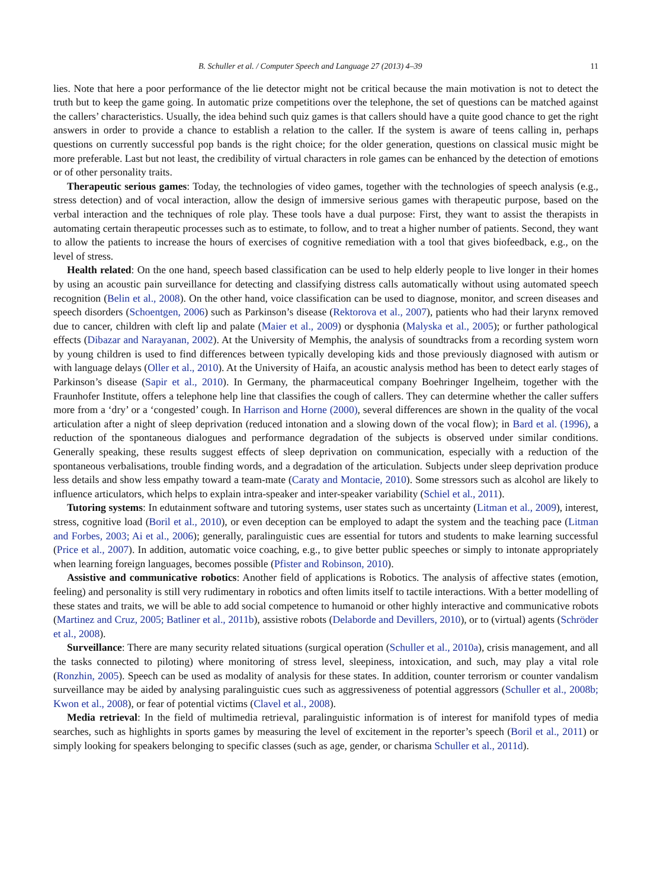B. Schuller et al. / Computer Speech and Language 27 (2013) 4–39 11
lies. Note that here a poor performance of the lie detector might not be critical because the main motivation is not to detect the truth but to keep the game going. In automatic prize competitions over the telephone, the set of questions can be matched against the callers’ characteristics. Usually, the idea behind such quiz games is that callers should have a quite good chance to get the right answers in order to provide a chance to establish a relation to the caller. If the system is aware of teens calling in, perhaps questions on currently successful pop bands is the right choice; for the older generation, questions on classical music might be more preferable. Last but not least, the credibility of virtual characters in role games can be enhanced by the detection of emotions or of other personality traits.
Therapeutic serious games: Today, the technologies of video games, together with the technologies of speech analysis (e.g., stress detection) and of vocal interaction, allow the design of immersive serious games with therapeutic purpose, based on the verbal interaction and the techniques of role play. These tools have a dual purpose: First, they want to assist the therapists in automating certain therapeutic processes such as to estimate, to follow, and to treat a higher number of patients. Second, they want to allow the patients to increase the hours of exercises of cognitive remediation with a tool that gives biofeedback, e.g., on the level of stress.
Health related: On the one hand, speech based classification can be used to help elderly people to live longer in their homes by using an acoustic pain surveillance for detecting and classifying distress calls automatically without using automated speech recognition (Belin et al., 2008). On the other hand, voice classification can be used to diagnose, monitor, and screen diseases and speech disorders (Schoentgen, 2006) such as Parkinson’s disease (Rektorova et al., 2007), patients who had their larynx removed due to cancer, children with cleft lip and palate (Maier et al., 2009) or dysphonia (Malyska et al., 2005); or further pathological effects (Dibazar and Narayanan, 2002). At the University of Memphis, the analysis of soundtracks from a recording system worn by young children is used to find differences between typically developing kids and those previously diagnosed with autism or with language delays (Oller et al., 2010). At the University of Haifa, an acoustic analysis method has been to detect early stages of Parkinson’s disease (Sapir et al., 2010). In Germany, the pharmaceutical company Boehringer Ingelheim, together with the Fraunhofer Institute, offers a telephone help line that classifies the cough of callers. They can determine whether the caller suffers more from a ‘dry’ or a ‘congested’ cough. In Harrison and Horne (2000), several differences are shown in the quality of the vocal articulation after a night of sleep deprivation (reduced intonation and a slowing down of the vocal flow); in Bard et al. (1996), a reduction of the spontaneous dialogues and performance degradation of the subjects is observed under similar conditions. Generally speaking, these results suggest effects of sleep deprivation on communication, especially with a reduction of the spontaneous verbalisations, trouble finding words, and a degradation of the articulation. Subjects under sleep deprivation produce less details and show less empathy toward a team-mate (Caraty and Montacie, 2010). Some stressors such as alcohol are likely to influence articulators, which helps to explain intra-speaker and inter-speaker variability (Schiel et al., 2011).
Tutoring systems: In edutainment software and tutoring systems, user states such as uncertainty (Litman et al., 2009), interest, stress, cognitive load (Boril et al., 2010), or even deception can be employed to adapt the system and the teaching pace (Litman and Forbes, 2003; Ai et al., 2006); generally, paralinguistic cues are essential for tutors and students to make learning successful (Price et al., 2007). In addition, automatic voice coaching, e.g., to give better public speeches or simply to intonate appropriately when learning foreign languages, becomes possible (Pfister and Robinson, 2010).
Assistive and communicative robotics: Another field of applications is Robotics. The analysis of affective states (emotion, feeling) and personality is still very rudimentary in robotics and often limits itself to tactile interactions. With a better modelling of these states and traits, we will be able to add social competence to humanoid or other highly interactive and communicative robots (Martinez and Cruz, 2005; Batliner et al., 2011b), assistive robots (Delaborde and Devillers, 2010), or to (virtual) agents (Schröder et al., 2008).
Surveillance: There are many security related situations (surgical operation (Schuller et al., 2010a), crisis management, and all the tasks connected to piloting) where monitoring of stress level, sleepiness, intoxication, and such, may play a vital role (Ronzhin, 2005). Speech can be used as modality of analysis for these states. In addition, counter terrorism or counter vandalism surveillance may be aided by analysing paralinguistic cues such as aggressiveness of potential aggressors (Schuller et al., 2008b; Kwon et al., 2008), or fear of potential victims (Clavel et al., 2008).
Media retrieval: In the field of multimedia retrieval, paralinguistic information is of interest for manifold types of media searches, such as highlights in sports games by measuring the level of excitement in the reporter’s speech (Boril et al., 2011) or simply looking for speakers belonging to specific classes (such as age, gender, or charisma Schuller et al., 2011d).